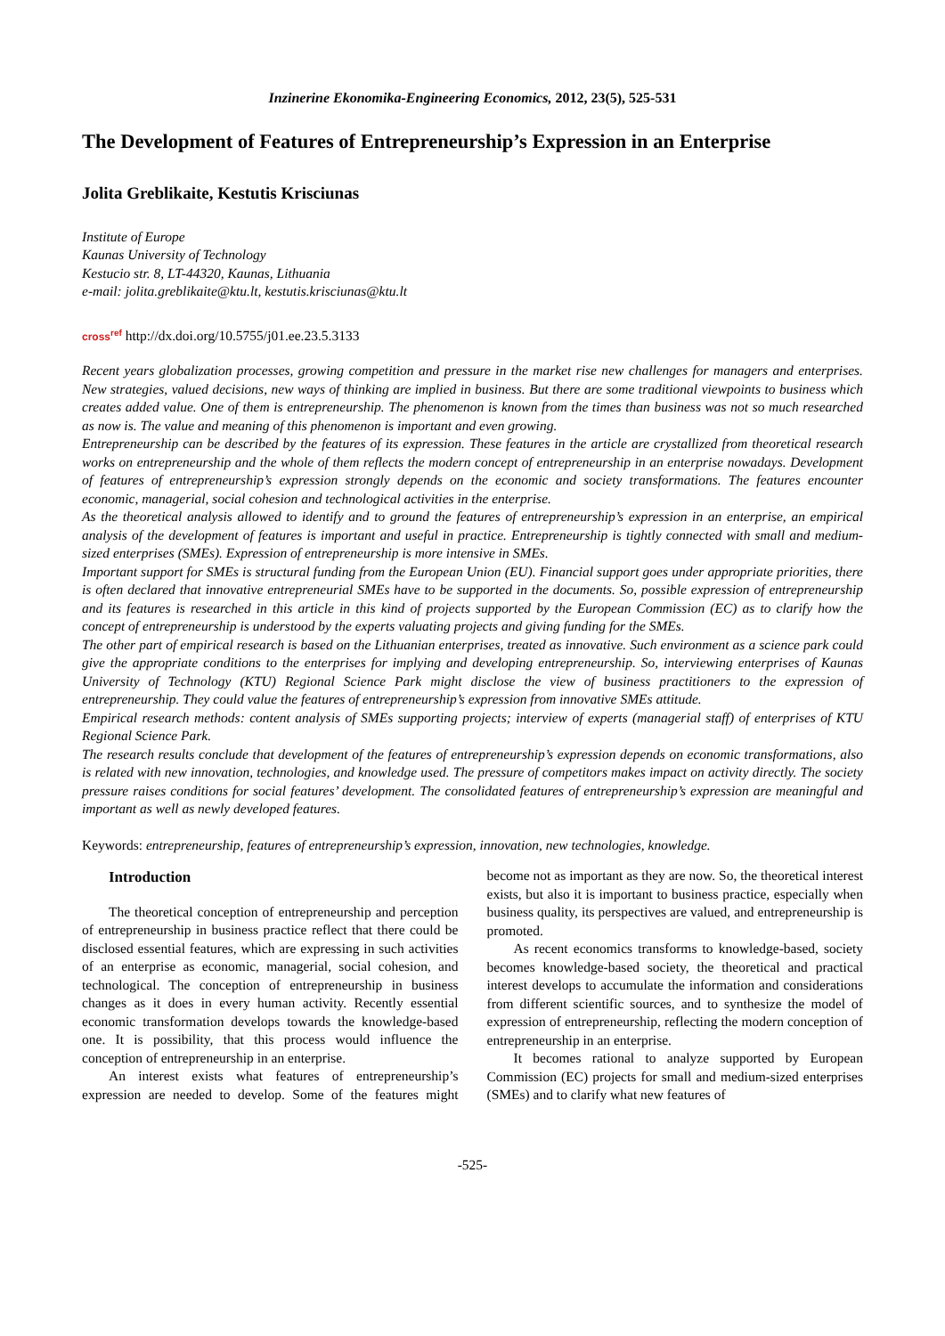Inzinerine Ekonomika-Engineering Economics, 2012, 23(5), 525-531
The Development of Features of Entrepreneurship’s Expression in an Enterprise
Jolita Greblikaite, Kestutis Krisciunas
Institute of Europe
Kaunas University of Technology
Kestucio str. 8, LT-44320, Kaunas, Lithuania
e-mail: jolita.greblikaite@ktu.lt, kestutis.krisciunas@ktu.lt
cross<sup>ref</sup> http://dx.doi.org/10.5755/j01.ee.23.5.3133
Recent years globalization processes, growing competition and pressure in the market rise new challenges for managers and enterprises. New strategies, valued decisions, new ways of thinking are implied in business. But there are some traditional viewpoints to business which creates added value. One of them is entrepreneurship. The phenomenon is known from the times than business was not so much researched as now is. The value and meaning of this phenomenon is important and even growing.
Entrepreneurship can be described by the features of its expression. These features in the article are crystallized from theoretical research works on entrepreneurship and the whole of them reflects the modern concept of entrepreneurship in an enterprise nowadays. Development of features of entrepreneurship’s expression strongly depends on the economic and society transformations. The features encounter economic, managerial, social cohesion and technological activities in the enterprise.
As the theoretical analysis allowed to identify and to ground the features of entrepreneurship’s expression in an enterprise, an empirical analysis of the development of features is important and useful in practice. Entrepreneurship is tightly connected with small and medium-sized enterprises (SMEs). Expression of entrepreneurship is more intensive in SMEs.
Important support for SMEs is structural funding from the European Union (EU). Financial support goes under appropriate priorities, there is often declared that innovative entrepreneurial SMEs have to be supported in the documents. So, possible expression of entrepreneurship and its features is researched in this article in this kind of projects supported by the European Commission (EC) as to clarify how the concept of entrepreneurship is understood by the experts valuating projects and giving funding for the SMEs.
The other part of empirical research is based on the Lithuanian enterprises, treated as innovative. Such environment as a science park could give the appropriate conditions to the enterprises for implying and developing entrepreneurship. So, interviewing enterprises of Kaunas University of Technology (KTU) Regional Science Park might disclose the view of business practitioners to the expression of entrepreneurship. They could value the features of entrepreneurship’s expression from innovative SMEs attitude.
Empirical research methods: content analysis of SMEs supporting projects; interview of experts (managerial staff) of enterprises of KTU Regional Science Park.
The research results conclude that development of the features of entrepreneurship’s expression depends on economic transformations, also is related with new innovation, technologies, and knowledge used. The pressure of competitors makes impact on activity directly. The society pressure raises conditions for social features’ development. The consolidated features of entrepreneurship’s expression are meaningful and important as well as newly developed features.
Keywords: entrepreneurship, features of entrepreneurship’s expression, innovation, new technologies, knowledge.
Introduction
The theoretical conception of entrepreneurship and perception of entrepreneurship in business practice reflect that there could be disclosed essential features, which are expressing in such activities of an enterprise as economic, managerial, social cohesion, and technological. The conception of entrepreneurship in business changes as it does in every human activity. Recently essential economic transformation develops towards the knowledge-based one. It is possibility, that this process would influence the conception of entrepreneurship in an enterprise.
An interest exists what features of entrepreneurship’s expression are needed to develop. Some of the features might become not as important as they are now. So, the theoretical interest exists, but also it is important to business practice, especially when business quality, its perspectives are valued, and entrepreneurship is promoted.
As recent economics transforms to knowledge-based, society becomes knowledge-based society, the theoretical and practical interest develops to accumulate the information and considerations from different scientific sources, and to synthesize the model of expression of entrepreneurship, reflecting the modern conception of entrepreneurship in an enterprise.
It becomes rational to analyze supported by European Commission (EC) projects for small and medium-sized enterprises (SMEs) and to clarify what new features of
-525-